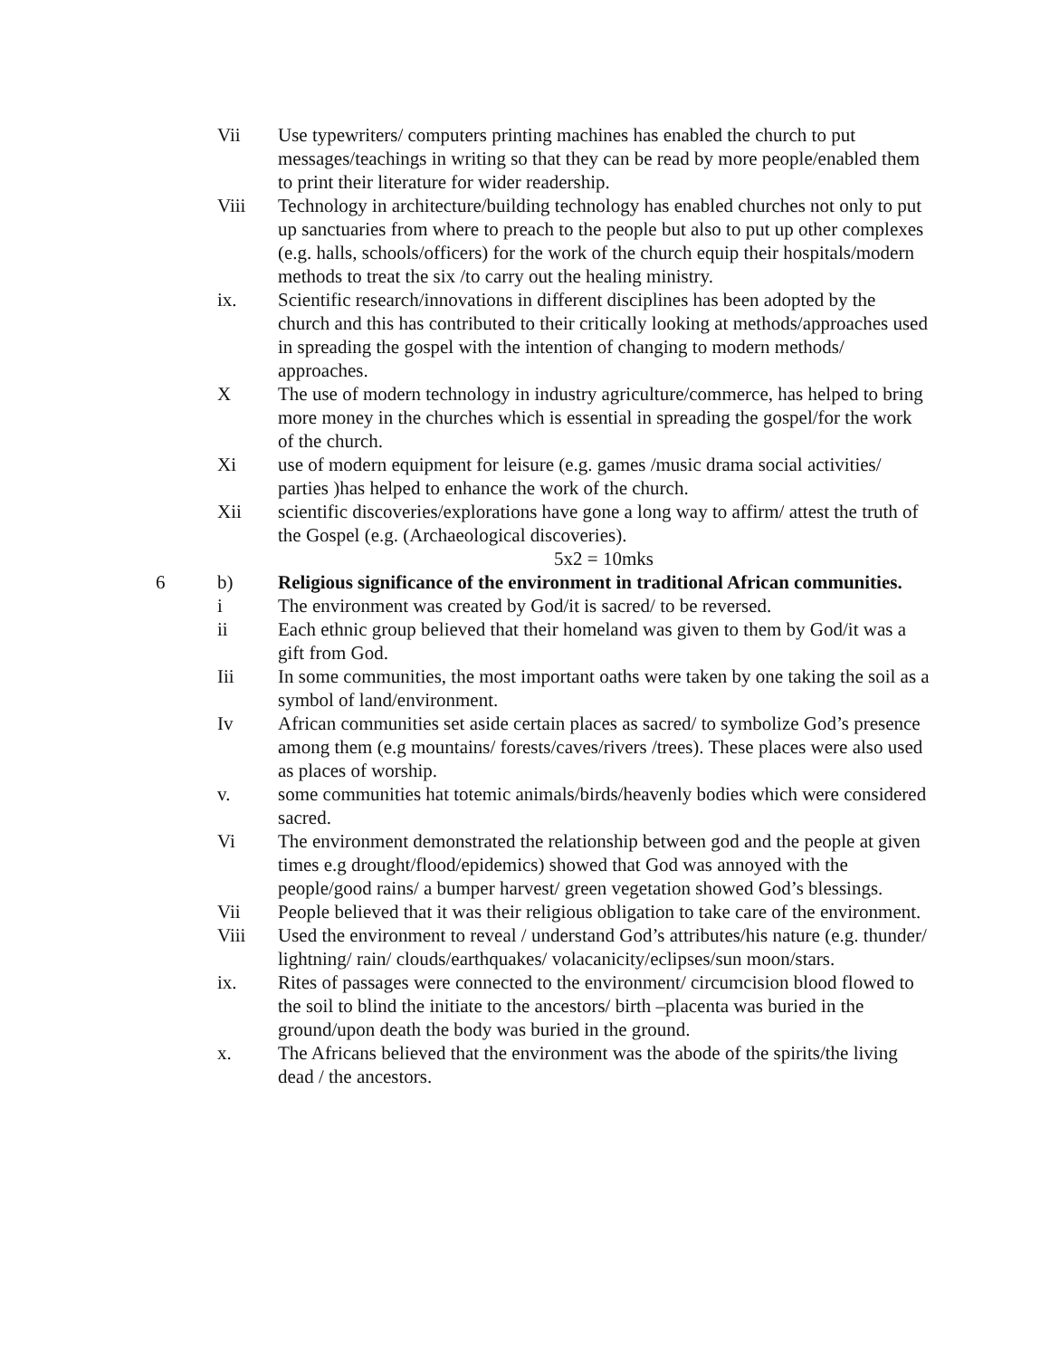Vii Use typewriters/ computers printing machines has enabled the church to put messages/teachings in writing so that they can be read by more people/enabled them to print their literature for wider readership.
Viii Technology in architecture/building technology has enabled churches not only to put up sanctuaries from where to preach to the people but also to put up other complexes (e.g. halls, schools/officers) for the work of the church equip their hospitals/modern methods to treat the six /to carry out the healing ministry.
ix. Scientific research/innovations in different disciplines has been adopted by the church and this has contributed to their critically looking at methods/approaches used in spreading the gospel with the intention of changing to modern methods/ approaches.
X The use of modern technology in industry agriculture/commerce, has helped to bring more money in the churches which is essential in spreading the gospel/for the work of the church.
Xi use of modern equipment for leisure (e.g. games /music drama social activities/ parties )has helped to enhance the work of the church.
Xii scientific discoveries/explorations have gone a long way to affirm/ attest the truth of the Gospel (e.g. (Archaeological discoveries).
5x2 = 10mks
6 b) Religious significance of the environment in traditional African communities.
i The environment was created by God/it is sacred/ to be reversed.
ii Each ethnic group believed that their homeland was given to them by God/it was a gift from God.
Iii In some communities, the most important oaths were taken by one taking the soil as a symbol of land/environment.
Iv African communities set aside certain places as sacred/ to symbolize God’s presence among them (e.g mountains/ forests/caves/rivers /trees). These places were also used as places of worship.
v. some communities hat totemic animals/birds/heavenly bodies which were considered sacred.
Vi The environment demonstrated the relationship between god and the people at given times e.g drought/flood/epidemics) showed that God was annoyed with the people/good rains/ a bumper harvest/ green vegetation showed God’s blessings.
Vii People believed that it was their religious obligation to take care of the environment.
Viii Used the environment to reveal / understand God’s attributes/his nature (e.g. thunder/ lightning/ rain/ clouds/earthquakes/ volacanicity/eclipses/sun moon/stars.
ix. Rites of passages were connected to the environment/ circumcision blood flowed to the soil to blind the initiate to the ancestors/ birth –placenta was buried in the ground/upon death the body was buried in the ground.
x. The Africans believed that the environment was the abode of the spirits/the living dead / the ancestors.